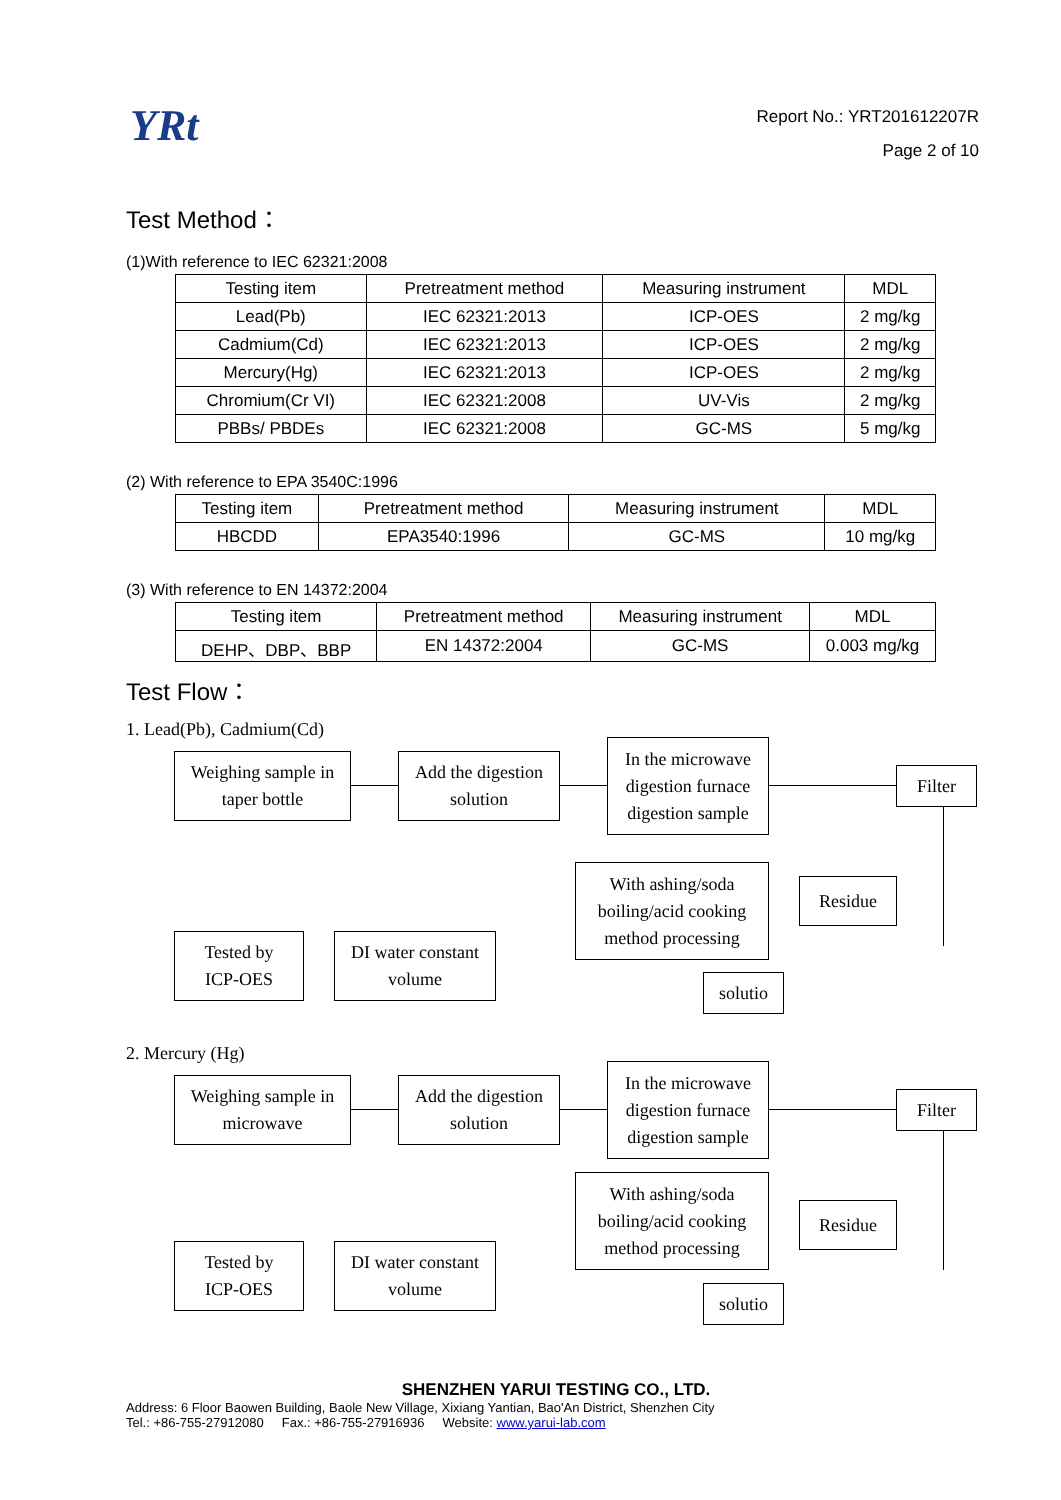YRt
Report No.: YRT201612207R
Page 2 of 10
Test Method：
(1)With reference to IEC 62321:2008
| Testing item | Pretreatment method | Measuring instrument | MDL |
| Lead(Pb) | IEC 62321:2013 | ICP-OES | 2 mg/kg |
| Cadmium(Cd) | IEC 62321:2013 | ICP-OES | 2 mg/kg |
| Mercury(Hg) | IEC 62321:2013 | ICP-OES | 2 mg/kg |
| Chromium(Cr VI) | IEC 62321:2008 | UV-Vis | 2 mg/kg |
| PBBs/ PBDEs | IEC 62321:2008 | GC-MS | 5 mg/kg |
(2) With reference to EPA 3540C:1996
| Testing item | Pretreatment method | Measuring instrument | MDL |
| HBCDD | EPA3540:1996 | GC-MS | 10 mg/kg |
(3) With reference to EN 14372:2004
| Testing item | Pretreatment method | Measuring instrument | MDL |
| DEHP、DBP、BBP | EN 14372:2004 | GC-MS | 0.003 mg/kg |
Test Flow：
1. Lead(Pb), Cadmium(Cd)
Weighing sample in
taper bottle
Add the digestion
solution
In the microwave
digestion furnace
digestion sample
Filter
With ashing/soda
boiling/acid cooking
method processing
Residue
Tested by
ICP-OES
DI water constant
volume
solutio
2. Mercury (Hg)
Weighing sample in
microwave
Add the digestion
solution
In the microwave
digestion furnace
digestion sample
Filter
With ashing/soda
boiling/acid cooking
method processing
Residue
Tested by
ICP-OES
DI water constant
volume
solutio
SHENZHEN YARUI TESTING CO., LTD.
Address: 6 Floor Baowen Building, Baole New Village, Xixiang Yantian, Bao'An District, Shenzhen City
Tel.: +86-755-27912080 Fax.: +86-755-27916936 Website: www.yarui-lab.com